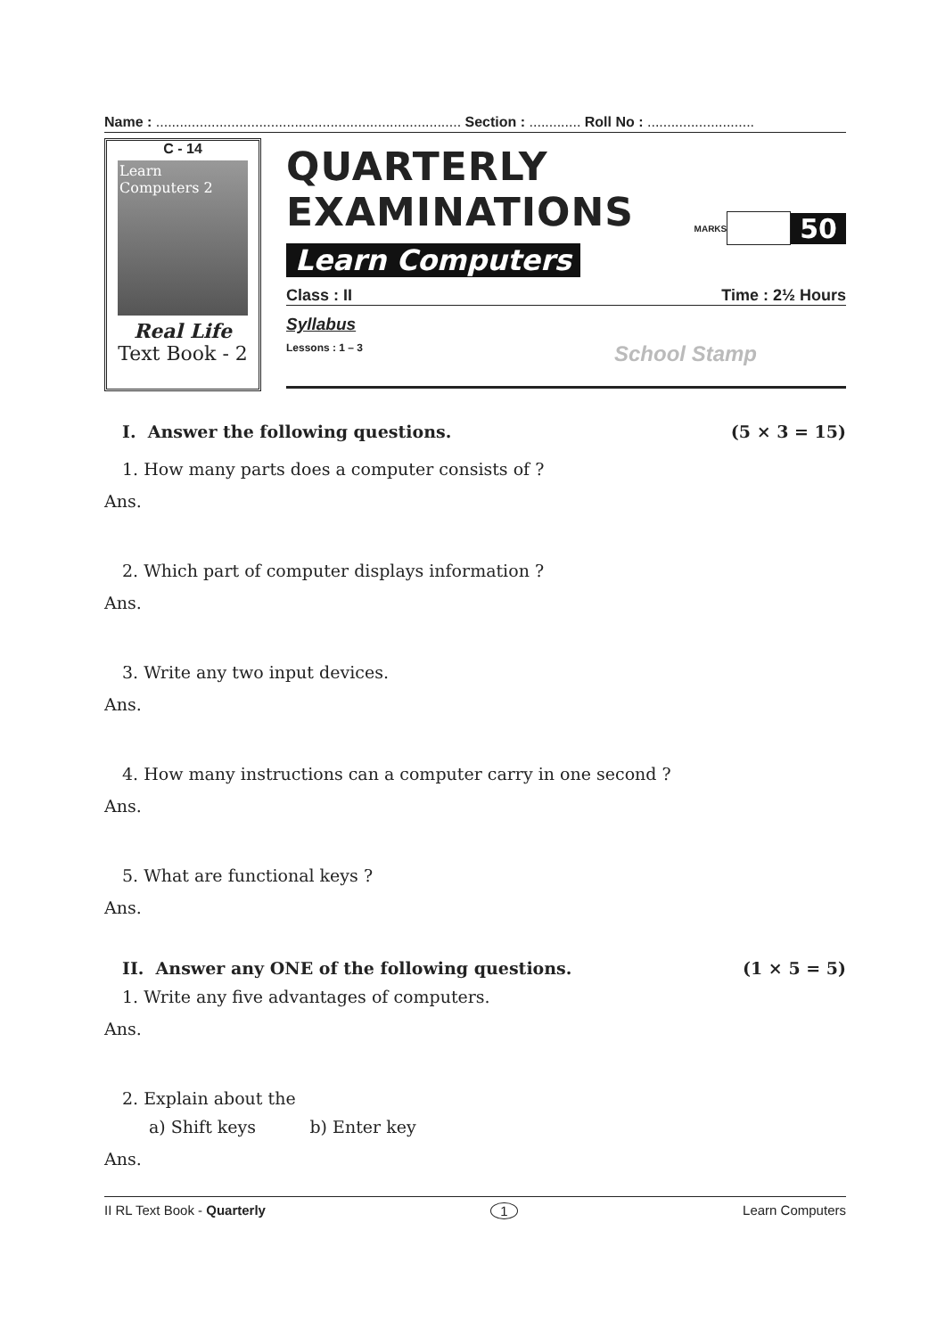Name : ............................................................................. Section : ............. Roll No : ...........................
C - 14
Learn Computers 2
Real Life
Text Book - 2
QUARTERLY EXAMINATIONS
Learn Computers
MARKS
50
Class : II Time : 2½ Hours
Syllabus
Lessons : 1 – 3 School Stamp
I. Answer the following questions. (5 × 3 = 15)
1. How many parts does a computer consists of ?
Ans.
2. Which part of computer displays information ?
Ans.
3. Write any two input devices.
Ans.
4. How many instructions can a computer carry in one second ?
Ans.
5. What are functional keys ?
Ans.
II. Answer any ONE of the following questions. (1 × 5 = 5)
1. Write any five advantages of computers.
Ans.
2. Explain about the
a) Shift keys b) Enter key
Ans.
II RL Text Book - Quarterly 1 Learn Computers